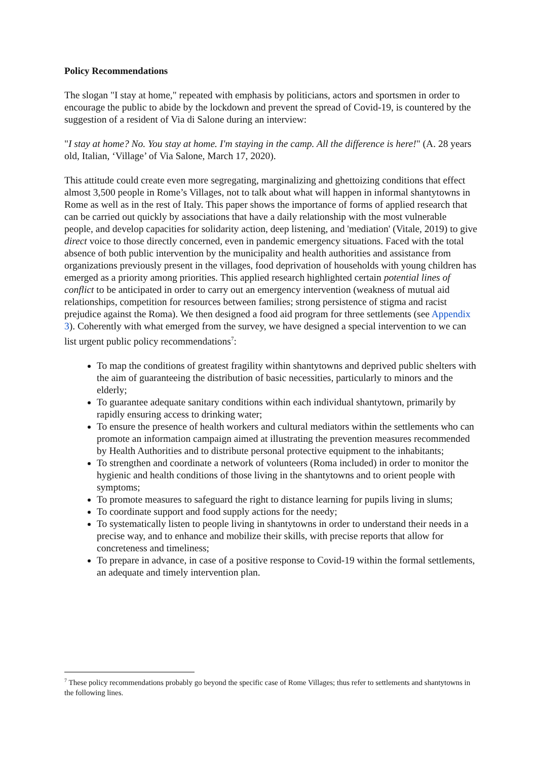Policy Recommendations
The slogan "I stay at home," repeated with emphasis by politicians, actors and sportsmen in order to encourage the public to abide by the lockdown and prevent the spread of Covid-19, is countered by the suggestion of a resident of Via di Salone during an interview:
"I stay at home? No. You stay at home. I'm staying in the camp. All the difference is here!" (A. 28 years old, Italian, ‘Village’ of Via Salone, March 17, 2020).
This attitude could create even more segregating, marginalizing and ghettoizing conditions that effect almost 3,500 people in Rome’s Villages, not to talk about what will happen in informal shantytowns in Rome as well as in the rest of Italy. This paper shows the importance of forms of applied research that can be carried out quickly by associations that have a daily relationship with the most vulnerable people, and develop capacities for solidarity action, deep listening, and 'mediation' (Vitale, 2019) to give direct voice to those directly concerned, even in pandemic emergency situations. Faced with the total absence of both public intervention by the municipality and health authorities and assistance from organizations previously present in the villages, food deprivation of households with young children has emerged as a priority among priorities. This applied research highlighted certain potential lines of conflict to be anticipated in order to carry out an emergency intervention (weakness of mutual aid relationships, competition for resources between families; strong persistence of stigma and racist prejudice against the Roma). We then designed a food aid program for three settlements (see Appendix 3). Coherently with what emerged from the survey, we have designed a special intervention to we can list urgent public policy recommendations<sup>7</sup>:
To map the conditions of greatest fragility within shantytowns and deprived public shelters with the aim of guaranteeing the distribution of basic necessities, particularly to minors and the elderly;
To guarantee adequate sanitary conditions within each individual shantytown, primarily by rapidly ensuring access to drinking water;
To ensure the presence of health workers and cultural mediators within the settlements who can promote an information campaign aimed at illustrating the prevention measures recommended by Health Authorities and to distribute personal protective equipment to the inhabitants;
To strengthen and coordinate a network of volunteers (Roma included) in order to monitor the hygienic and health conditions of those living in the shantytowns and to orient people with symptoms;
To promote measures to safeguard the right to distance learning for pupils living in slums;
To coordinate support and food supply actions for the needy;
To systematically listen to people living in shantytowns in order to understand their needs in a precise way, and to enhance and mobilize their skills, with precise reports that allow for concreteness and timeliness;
To prepare in advance, in case of a positive response to Covid-19 within the formal settlements, an adequate and timely intervention plan.
<sup>7</sup> These policy recommendations probably go beyond the specific case of Rome Villages; thus refer to settlements and shantytowns in the following lines.